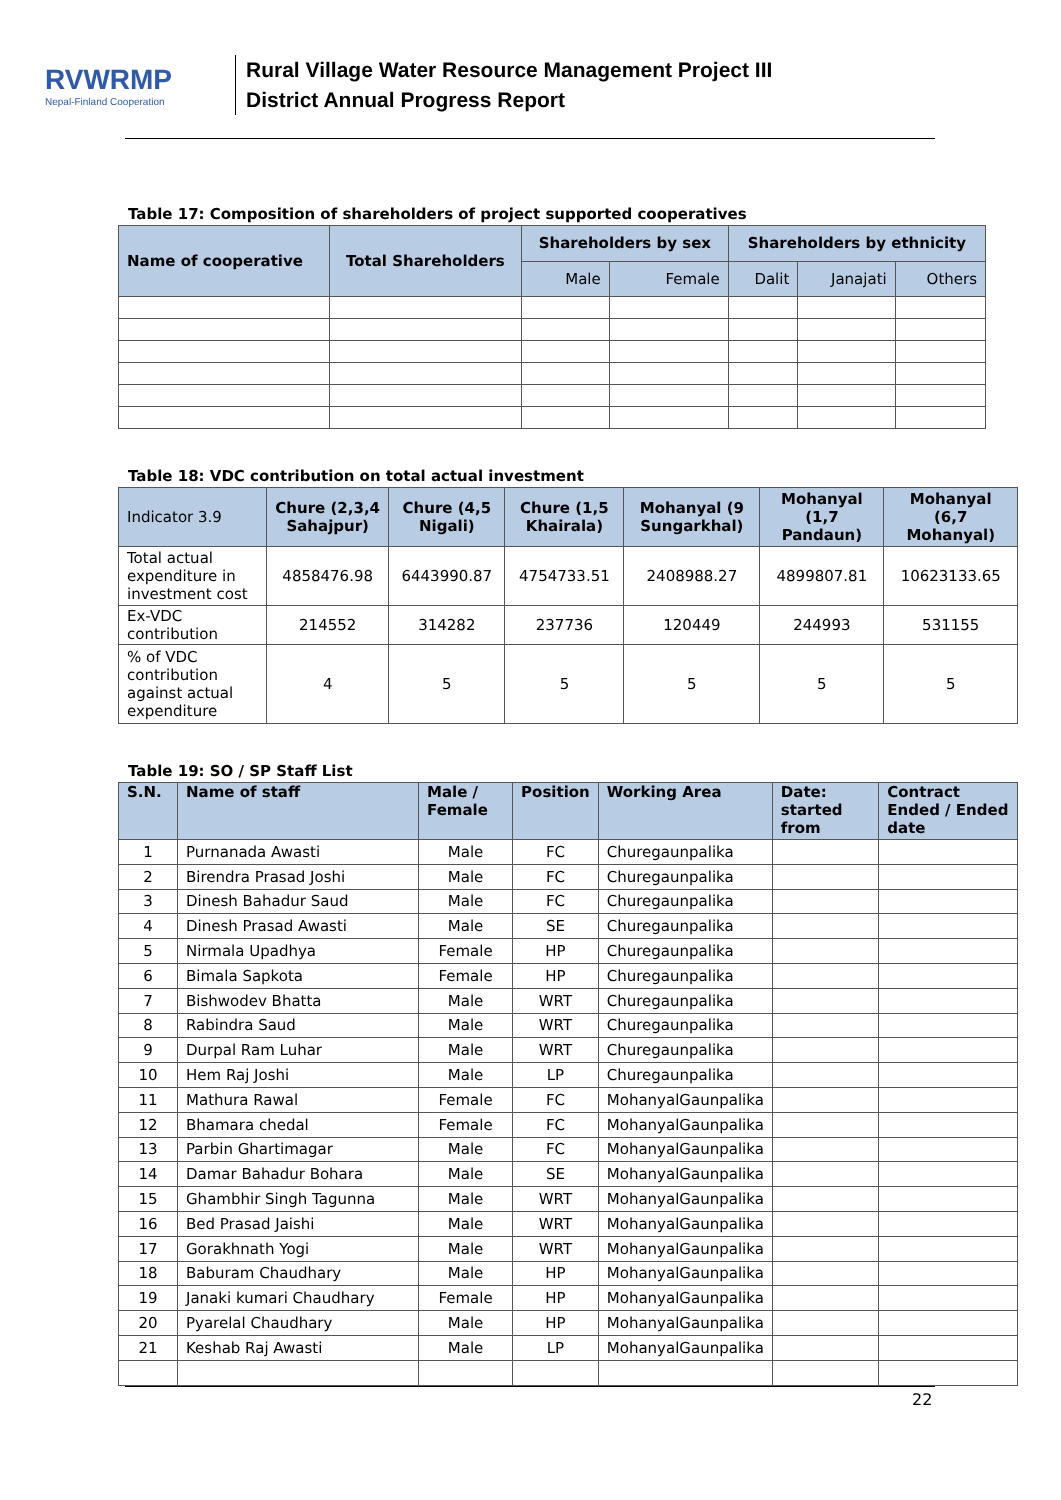RVWRMP
Nepal-Finland Cooperation
Rural Village Water Resource Management Project III
District Annual Progress Report
Table 17: Composition of shareholders of project supported cooperatives
| Name of cooperative | Total Shareholders | Shareholders by sex | | Shareholders by ethnicity | | |
| --- | --- | --- | --- | --- | --- | --- |
| | | Male | Female | Dalit | Janajati | Others |
Table 18: VDC contribution on total actual investment
| Indicator 3.9 | Chure (2,3,4 Sahajpur) | Chure (4,5 Nigali) | Chure (1,5 Khairala) | Mohanyal (9 Sungarkhal) | Mohanyal (1,7 Pandaun) | Mohanyal (6,7 Mohanyal) |
| --- | --- | --- | --- | --- | --- | --- |
| Total actual expenditure in investment cost | 4858476.98 | 6443990.87 | 4754733.51 | 2408988.27 | 4899807.81 | 10623133.65 |
| Ex-VDC contribution | 214552 | 314282 | 237736 | 120449 | 244993 | 531155 |
| % of VDC contribution against actual expenditure | 4 | 5 | 5 | 5 | 5 | 5 |
Table 19: SO / SP Staff List
| S.N. | Name of staff | Male / Female | Position | Working Area | Date: started from | Contract Ended / Ended date |
| --- | --- | --- | --- | --- | --- | --- |
| 1 | Purnanada Awasti | Male | FC | Churegaunpalika | | |
| 2 | Birendra Prasad Joshi | Male | FC | Churegaunpalika | | |
| 3 | Dinesh Bahadur Saud | Male | FC | Churegaunpalika | | |
| 4 | Dinesh Prasad Awasti | Male | SE | Churegaunpalika | | |
| 5 | Nirmala Upadhya | Female | HP | Churegaunpalika | | |
| 6 | Bimala Sapkota | Female | HP | Churegaunpalika | | |
| 7 | Bishwodev Bhatta | Male | WRT | Churegaunpalika | | |
| 8 | Rabindra Saud | Male | WRT | Churegaunpalika | | |
| 9 | Durpal Ram Luhar | Male | WRT | Churegaunpalika | | |
| 10 | Hem Raj Joshi | Male | LP | Churegaunpalika | | |
| 11 | Mathura Rawal | Female | FC | MohanyalGaunpalika | | |
| 12 | Bhamara chedal | Female | FC | MohanyalGaunpalika | | |
| 13 | Parbin Ghartimagar | Male | FC | MohanyalGaunpalika | | |
| 14 | Damar Bahadur Bohara | Male | SE | MohanyalGaunpalika | | |
| 15 | Ghambhir Singh Tagunna | Male | WRT | MohanyalGaunpalika | | |
| 16 | Bed Prasad Jaishi | Male | WRT | MohanyalGaunpalika | | |
| 17 | Gorakhnath Yogi | Male | WRT | MohanyalGaunpalika | | |
| 18 | Baburam Chaudhary | Male | HP | MohanyalGaunpalika | | |
| 19 | Janaki kumari Chaudhary | Female | HP | MohanyalGaunpalika | | |
| 20 | Pyarelal Chaudhary | Male | HP | MohanyalGaunpalika | | |
| 21 | Keshab Raj Awasti | Male | LP | MohanyalGaunpalika | | |
22